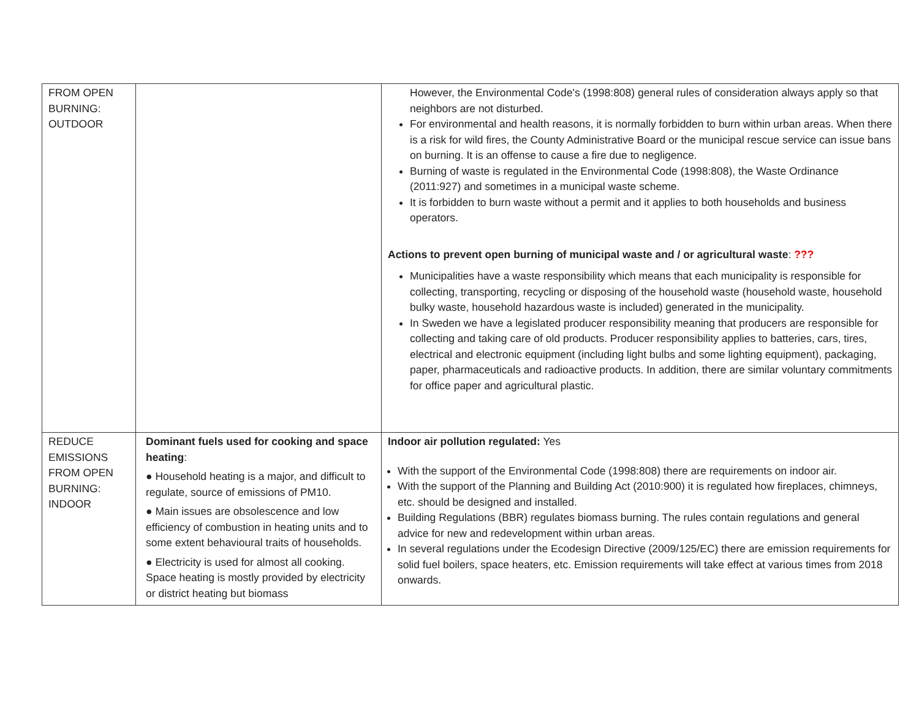| FROM OPEN BURNING: OUTDOOR | | However, the Environmental Code's (1998:808) general rules of consideration always apply so that neighbors are not disturbed. For environmental and health reasons, it is normally forbidden to burn within urban areas. When there is a risk for wild fires, the County Administrative Board or the municipal rescue service can issue bans on burning. It is an offense to cause a fire due to negligence. Burning of waste is regulated in the Environmental Code (1998:808), the Waste Ordinance (2011:927) and sometimes in a municipal waste scheme. It is forbidden to burn waste without a permit and it applies to both households and business operators. Actions to prevent open burning of municipal waste and / or agricultural waste : ??? Municipalities have a waste responsibility which means that each municipality is responsible for collecting, transporting, recycling or disposing of the household waste (household waste, household bulky waste, household hazardous waste is included) generated in the municipality. In Sweden we have a legislated producer responsibility meaning that producers are responsible for collecting and taking care of old products. Producer responsibility applies to batteries, cars, tires, electrical and electronic equipment (including light bulbs and some lighting equipment), packaging, paper, pharmaceuticals and radioactive products. In addition, there are similar voluntary commitments for office paper and agricultural plastic. |
| REDUCE EMISSIONS FROM OPEN BURNING: INDOOR | Dominant fuels used for cooking and space heating : ● Household heating is a major, and difficult to regulate, source of emissions of PM10. ● Main issues are obsolescence and low efficiency of combustion in heating units and to some extent behavioural traits of households. ● Electricity is used for almost all cooking. Space heating is mostly provided by electricity or district heating but biomass | Indoor air pollution regulated: Yes With the support of the Environmental Code (1998:808) there are requirements on indoor air. With the support of the Planning and Building Act (2010:900) it is regulated how fireplaces, chimneys, etc. should be designed and installed. Building Regulations (BBR) regulates biomass burning. The rules contain regulations and general advice for new and redevelopment within urban areas. In several regulations under the Ecodesign Directive (2009/125/EC) there are emission requirements for solid fuel boilers, space heaters, etc. Emission requirements will take effect at various times from 2018 onwards. |